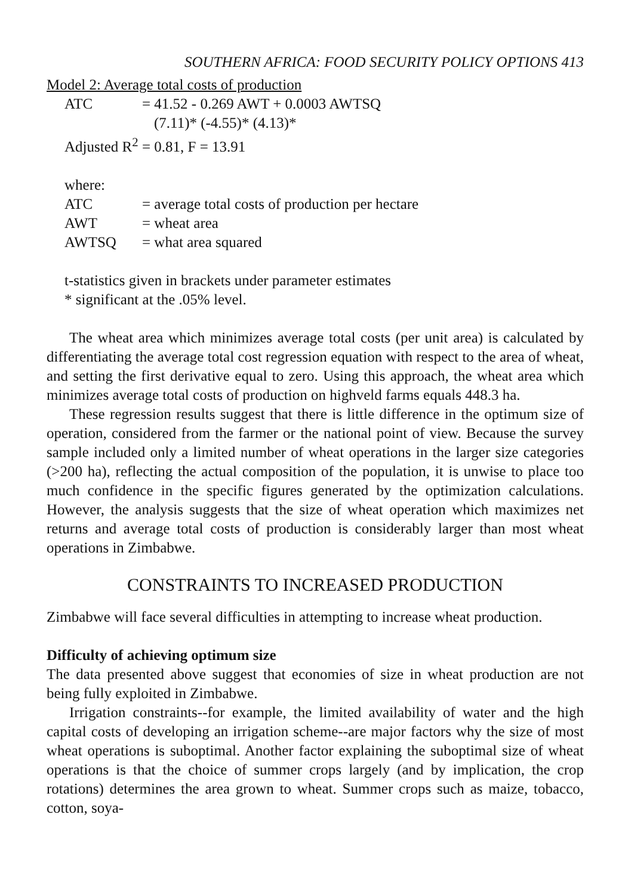SOUTHERN AFRICA: FOOD SECURITY POLICY OPTIONS 413
Model 2: Average total costs of production
| ATC | = 41.52 - 0.269 AWT + 0.0003 AWTSQ |
| | (7.11)* (-4.55)* (4.13)* |
| Adjusted R<sup>2</sup> = 0.81, F = 13.91 | |
| where: | |
| ATC | = average total costs of production per hectare |
| AWT | = wheat area |
| AWTSQ | = what area squared |
t-statistics given in brackets under parameter estimates
* significant at the .05% level.
The wheat area which minimizes average total costs (per unit area) is calculated by differentiating the average total cost regression equation with respect to the area of wheat, and setting the first derivative equal to zero. Using this approach, the wheat area which minimizes average total costs of production on highveld farms equals 448.3 ha.
These regression results suggest that there is little difference in the optimum size of operation, considered from the farmer or the national point of view. Because the survey sample included only a limited number of wheat operations in the larger size categories (>200 ha), reflecting the actual composition of the population, it is unwise to place too much confidence in the specific figures generated by the optimization calculations. However, the analysis suggests that the size of wheat operation which maximizes net returns and average total costs of production is considerably larger than most wheat operations in Zimbabwe.
CONSTRAINTS TO INCREASED PRODUCTION
Zimbabwe will face several difficulties in attempting to increase wheat production.
Difficulty of achieving optimum size
The data presented above suggest that economies of size in wheat production are not being fully exploited in Zimbabwe.
Irrigation constraints--for example, the limited availability of water and the high capital costs of developing an irrigation scheme--are major factors why the size of most wheat operations is suboptimal. Another factor explaining the suboptimal size of wheat operations is that the choice of summer crops largely (and by implication, the crop rotations) determines the area grown to wheat. Summer crops such as maize, tobacco, cotton, soya-